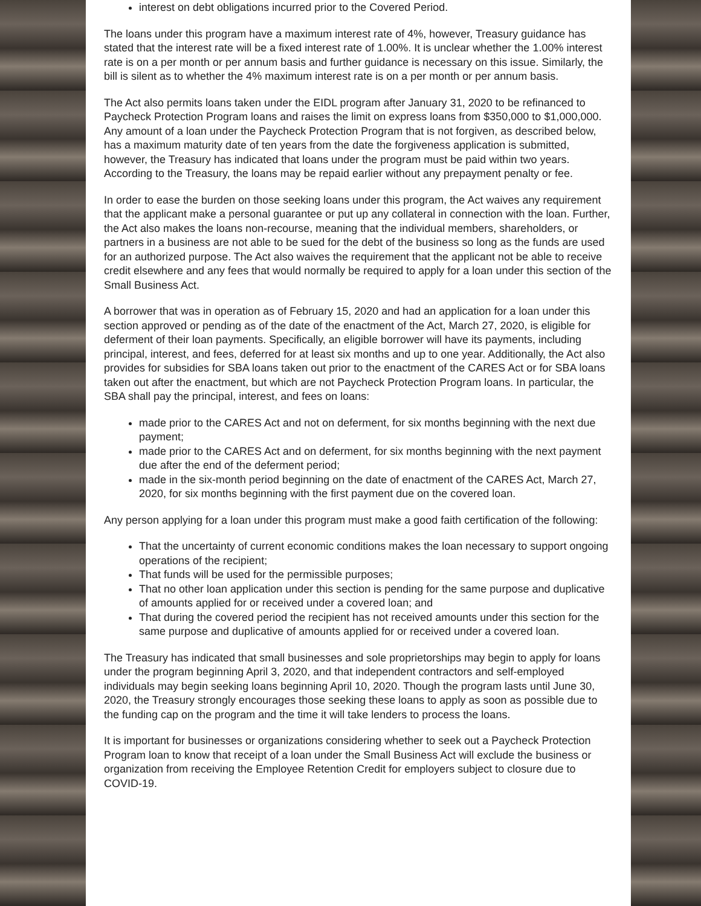interest on debt obligations incurred prior to the Covered Period.
The loans under this program have a maximum interest rate of 4%, however, Treasury guidance has stated that the interest rate will be a fixed interest rate of 1.00%. It is unclear whether the 1.00% interest rate is on a per month or per annum basis and further guidance is necessary on this issue. Similarly, the bill is silent as to whether the 4% maximum interest rate is on a per month or per annum basis.
The Act also permits loans taken under the EIDL program after January 31, 2020 to be refinanced to Paycheck Protection Program loans and raises the limit on express loans from $350,000 to $1,000,000. Any amount of a loan under the Paycheck Protection Program that is not forgiven, as described below, has a maximum maturity date of ten years from the date the forgiveness application is submitted, however, the Treasury has indicated that loans under the program must be paid within two years. According to the Treasury, the loans may be repaid earlier without any prepayment penalty or fee.
In order to ease the burden on those seeking loans under this program, the Act waives any requirement that the applicant make a personal guarantee or put up any collateral in connection with the loan. Further, the Act also makes the loans non-recourse, meaning that the individual members, shareholders, or partners in a business are not able to be sued for the debt of the business so long as the funds are used for an authorized purpose. The Act also waives the requirement that the applicant not be able to receive credit elsewhere and any fees that would normally be required to apply for a loan under this section of the Small Business Act.
A borrower that was in operation as of February 15, 2020 and had an application for a loan under this section approved or pending as of the date of the enactment of the Act, March 27, 2020, is eligible for deferment of their loan payments. Specifically, an eligible borrower will have its payments, including principal, interest, and fees, deferred for at least six months and up to one year. Additionally, the Act also provides for subsidies for SBA loans taken out prior to the enactment of the CARES Act or for SBA loans taken out after the enactment, but which are not Paycheck Protection Program loans. In particular, the SBA shall pay the principal, interest, and fees on loans:
made prior to the CARES Act and not on deferment, for six months beginning with the next due payment;
made prior to the CARES Act and on deferment, for six months beginning with the next payment due after the end of the deferment period;
made in the six-month period beginning on the date of enactment of the CARES Act, March 27, 2020, for six months beginning with the first payment due on the covered loan.
Any person applying for a loan under this program must make a good faith certification of the following:
That the uncertainty of current economic conditions makes the loan necessary to support ongoing operations of the recipient;
That funds will be used for the permissible purposes;
That no other loan application under this section is pending for the same purpose and duplicative of amounts applied for or received under a covered loan; and
That during the covered period the recipient has not received amounts under this section for the same purpose and duplicative of amounts applied for or received under a covered loan.
The Treasury has indicated that small businesses and sole proprietorships may begin to apply for loans under the program beginning April 3, 2020, and that independent contractors and self-employed individuals may begin seeking loans beginning April 10, 2020. Though the program lasts until June 30, 2020, the Treasury strongly encourages those seeking these loans to apply as soon as possible due to the funding cap on the program and the time it will take lenders to process the loans.
It is important for businesses or organizations considering whether to seek out a Paycheck Protection Program loan to know that receipt of a loan under the Small Business Act will exclude the business or organization from receiving the Employee Retention Credit for employers subject to closure due to COVID-19.